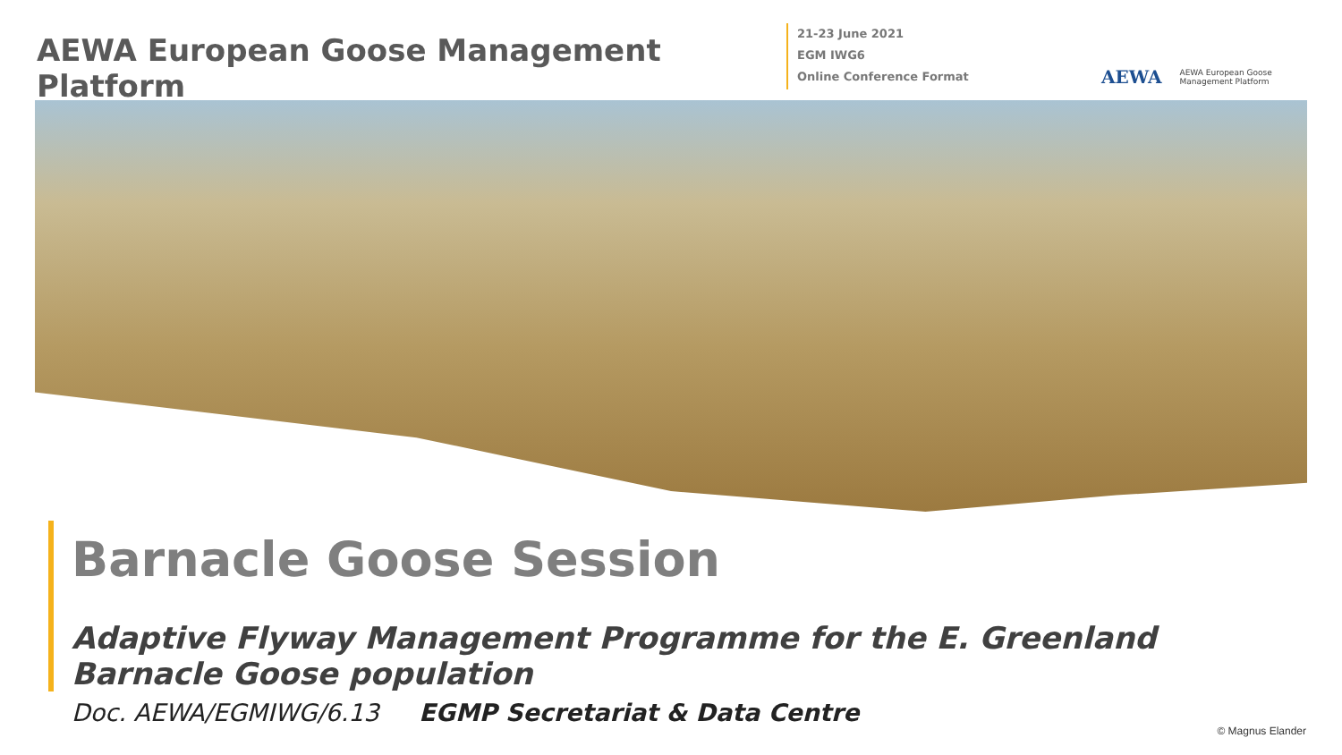AEWA European Goose Management Platform
21-23 June 2021
EGM IWG6
Online Conference Format
AEWA
AEWA European Goose
Management Platform
Barnacle Goose Session
Adaptive Flyway Management Programme for the E. Greenland
Barnacle Goose population
Doc. AEWA/EGMIWG/6.13 EGMP Secretariat & Data Centre
© Magnus Elander